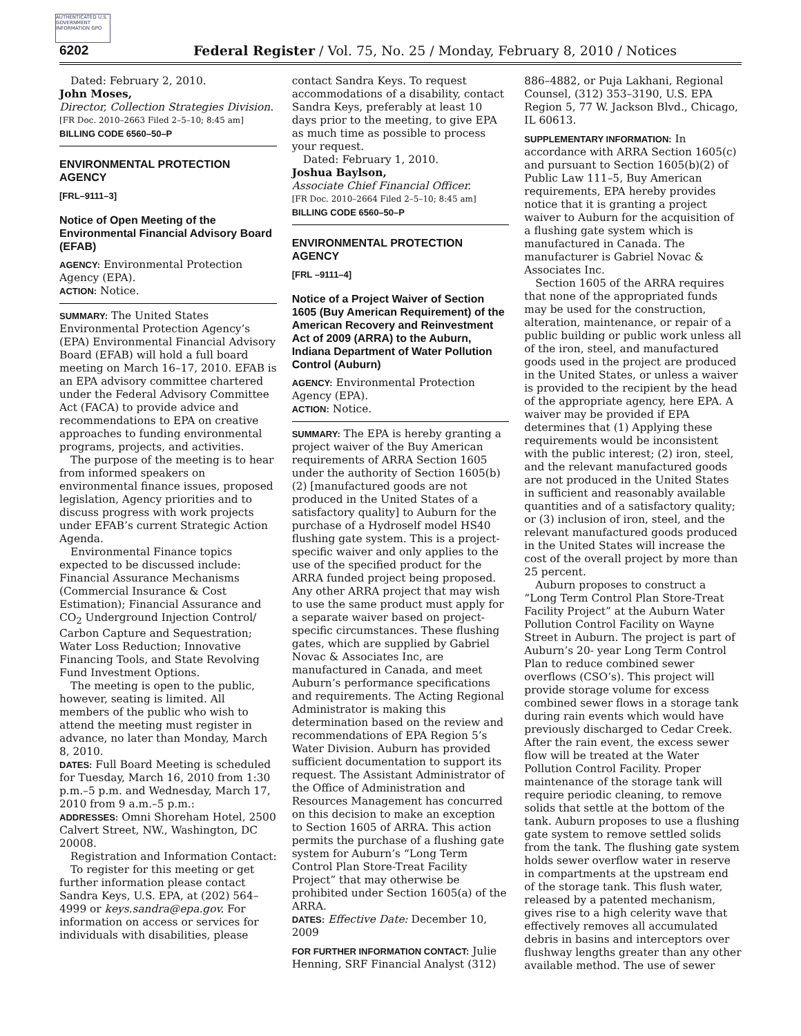AUTHENTICATED U.S. GOVERNMENT INFORMATION GPO
6202 Federal Register / Vol. 75, No. 25 / Monday, February 8, 2010 / Notices
Dated: February 2, 2010.
John Moses,
Director, Collection Strategies Division.
[FR Doc. 2010–2663 Filed 2–5–10; 8:45 am]
BILLING CODE 6560–50–P
ENVIRONMENTAL PROTECTION AGENCY
[FRL–9111–3]
Notice of Open Meeting of the Environmental Financial Advisory Board (EFAB)
AGENCY: Environmental Protection Agency (EPA).
ACTION: Notice.
SUMMARY: The United States Environmental Protection Agency’s (EPA) Environmental Financial Advisory Board (EFAB) will hold a full board meeting on March 16–17, 2010. EFAB is an EPA advisory committee chartered under the Federal Advisory Committee Act (FACA) to provide advice and recommendations to EPA on creative approaches to funding environmental programs, projects, and activities.
The purpose of the meeting is to hear from informed speakers on environmental finance issues, proposed legislation, Agency priorities and to discuss progress with work projects under EFAB’s current Strategic Action Agenda.
Environmental Finance topics expected to be discussed include: Financial Assurance Mechanisms (Commercial Insurance & Cost Estimation); Financial Assurance and CO<sub>2</sub> Underground Injection Control/ Carbon Capture and Sequestration; Water Loss Reduction; Innovative Financing Tools, and State Revolving Fund Investment Options.
The meeting is open to the public, however, seating is limited. All members of the public who wish to attend the meeting must register in advance, no later than Monday, March 8, 2010.
DATES: Full Board Meeting is scheduled for Tuesday, March 16, 2010 from 1:30 p.m.–5 p.m. and Wednesday, March 17, 2010 from 9 a.m.–5 p.m.:
ADDRESSES: Omni Shoreham Hotel, 2500 Calvert Street, NW., Washington, DC 20008.
Registration and Information Contact:
To register for this meeting or get further information please contact Sandra Keys, U.S. EPA, at (202) 564–4999 or keys.sandra@epa.gov. For information on access or services for individuals with disabilities, please
contact Sandra Keys. To request accommodations of a disability, contact Sandra Keys, preferably at least 10 days prior to the meeting, to give EPA as much time as possible to process your request.
Dated: February 1, 2010.
Joshua Baylson,
Associate Chief Financial Officer.
[FR Doc. 2010–2664 Filed 2–5–10; 8:45 am]
BILLING CODE 6560–50–P
ENVIRONMENTAL PROTECTION AGENCY
[FRL –9111–4]
Notice of a Project Waiver of Section 1605 (Buy American Requirement) of the American Recovery and Reinvestment Act of 2009 (ARRA) to the Auburn, Indiana Department of Water Pollution Control (Auburn)
AGENCY: Environmental Protection Agency (EPA).
ACTION: Notice.
SUMMARY: The EPA is hereby granting a project waiver of the Buy American requirements of ARRA Section 1605 under the authority of Section 1605(b)(2) [manufactured goods are not produced in the United States of a satisfactory quality] to Auburn for the purchase of a Hydroself model HS40 flushing gate system. This is a project-specific waiver and only applies to the use of the specified product for the ARRA funded project being proposed. Any other ARRA project that may wish to use the same product must apply for a separate waiver based on project-specific circumstances. These flushing gates, which are supplied by Gabriel Novac & Associates Inc, are manufactured in Canada, and meet Auburn’s performance specifications and requirements. The Acting Regional Administrator is making this determination based on the review and recommendations of EPA Region 5’s Water Division. Auburn has provided sufficient documentation to support its request. The Assistant Administrator of the Office of Administration and Resources Management has concurred on this decision to make an exception to Section 1605 of ARRA. This action permits the purchase of a flushing gate system for Auburn’s “Long Term Control Plan Store-Treat Facility Project” that may otherwise be prohibited under Section 1605(a) of the ARRA.
DATES: Effective Date: December 10, 2009
FOR FURTHER INFORMATION CONTACT: Julie Henning, SRF Financial Analyst (312)
886–4882, or Puja Lakhani, Regional Counsel, (312) 353–3190, U.S. EPA Region 5, 77 W. Jackson Blvd., Chicago, IL 60613.
SUPPLEMENTARY INFORMATION: In accordance with ARRA Section 1605(c) and pursuant to Section 1605(b)(2) of Public Law 111–5, Buy American requirements, EPA hereby provides notice that it is granting a project waiver to Auburn for the acquisition of a flushing gate system which is manufactured in Canada. The manufacturer is Gabriel Novac & Associates Inc.
Section 1605 of the ARRA requires that none of the appropriated funds may be used for the construction, alteration, maintenance, or repair of a public building or public work unless all of the iron, steel, and manufactured goods used in the project are produced in the United States, or unless a waiver is provided to the recipient by the head of the appropriate agency, here EPA. A waiver may be provided if EPA determines that (1) Applying these requirements would be inconsistent with the public interest; (2) iron, steel, and the relevant manufactured goods are not produced in the United States in sufficient and reasonably available quantities and of a satisfactory quality; or (3) inclusion of iron, steel, and the relevant manufactured goods produced in the United States will increase the cost of the overall project by more than 25 percent.
Auburn proposes to construct a “Long Term Control Plan Store-Treat Facility Project” at the Auburn Water Pollution Control Facility on Wayne Street in Auburn. The project is part of Auburn’s 20- year Long Term Control Plan to reduce combined sewer overflows (CSO’s). This project will provide storage volume for excess combined sewer flows in a storage tank during rain events which would have previously discharged to Cedar Creek. After the rain event, the excess sewer flow will be treated at the Water Pollution Control Facility. Proper maintenance of the storage tank will require periodic cleaning, to remove solids that settle at the bottom of the tank. Auburn proposes to use a flushing gate system to remove settled solids from the tank. The flushing gate system holds sewer overflow water in reserve in compartments at the upstream end of the storage tank. This flush water, released by a patented mechanism, gives rise to a high celerity wave that effectively removes all accumulated debris in basins and interceptors over flushway lengths greater than any other available method. The use of sewer